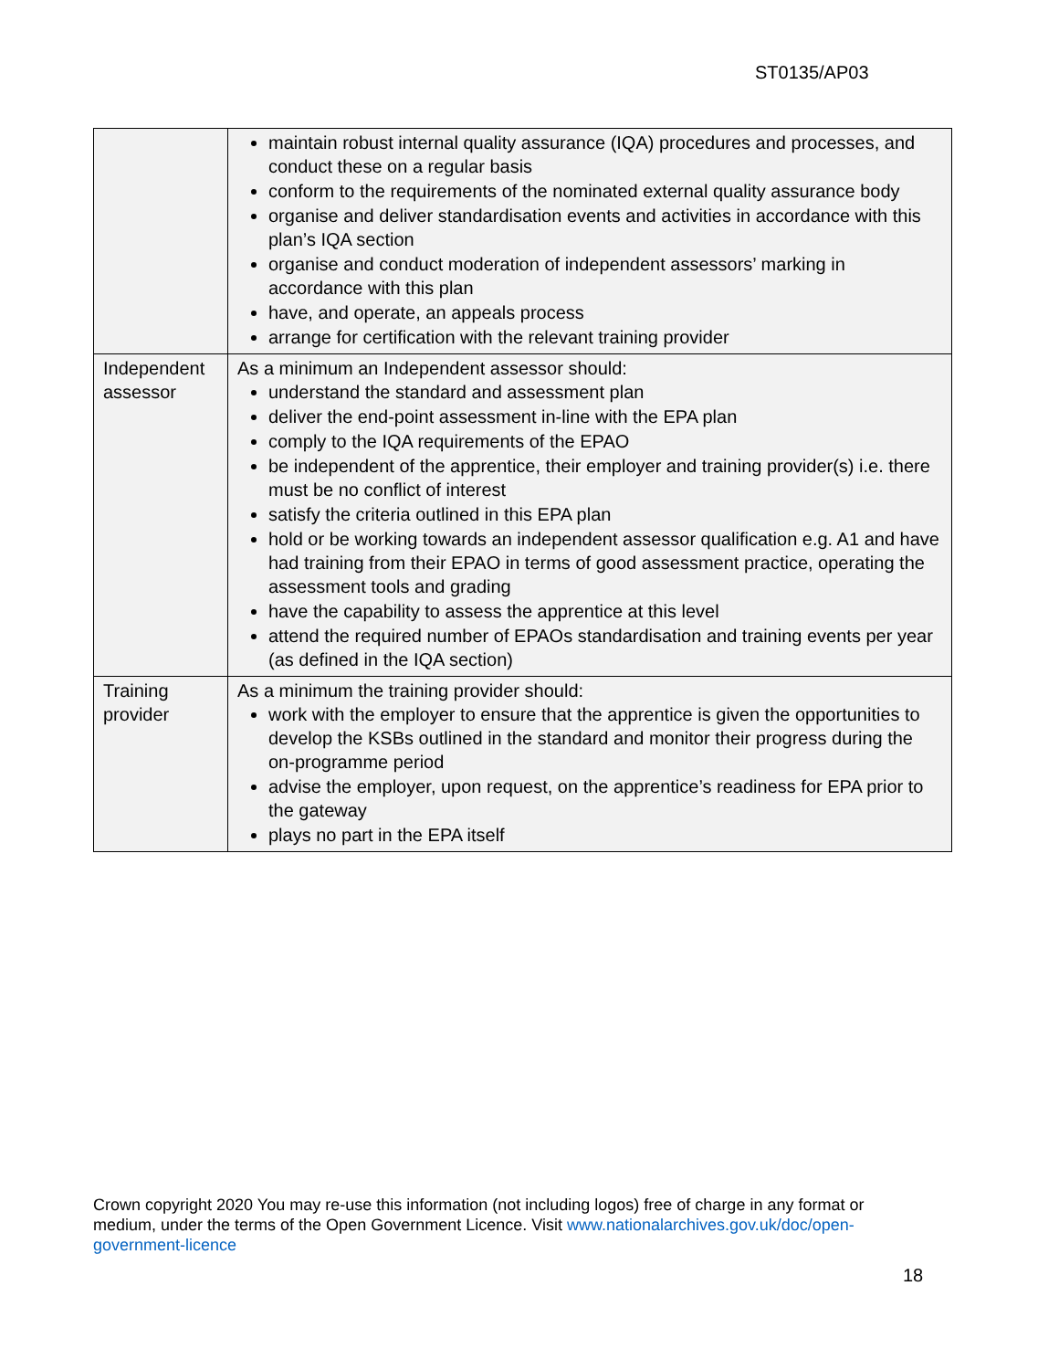ST0135/AP03
| | maintain robust internal quality assurance (IQA) procedures and processes, and conduct these on a regular basis conform to the requirements of the nominated external quality assurance body organise and deliver standardisation events and activities in accordance with this plan’s IQA section organise and conduct moderation of independent assessors’ marking in accordance with this plan have, and operate, an appeals process arrange for certification with the relevant training provider |
| Independent assessor | As a minimum an Independent assessor should: understand the standard and assessment plan deliver the end-point assessment in-line with the EPA plan comply to the IQA requirements of the EPAO be independent of the apprentice, their employer and training provider(s) i.e. there must be no conflict of interest satisfy the criteria outlined in this EPA plan hold or be working towards an independent assessor qualification e.g. A1 and have had training from their EPAO in terms of good assessment practice, operating the assessment tools and grading have the capability to assess the apprentice at this level attend the required number of EPAOs standardisation and training events per year (as defined in the IQA section) |
| Training provider | As a minimum the training provider should: work with the employer to ensure that the apprentice is given the opportunities to develop the KSBs outlined in the standard and monitor their progress during the on-programme period advise the employer, upon request, on the apprentice’s readiness for EPA prior to the gateway plays no part in the EPA itself |
Crown copyright 2020 You may re-use this information (not including logos) free of charge in any format or medium, under the terms of the Open Government Licence. Visit www.nationalarchives.gov.uk/doc/open-government-licence
18